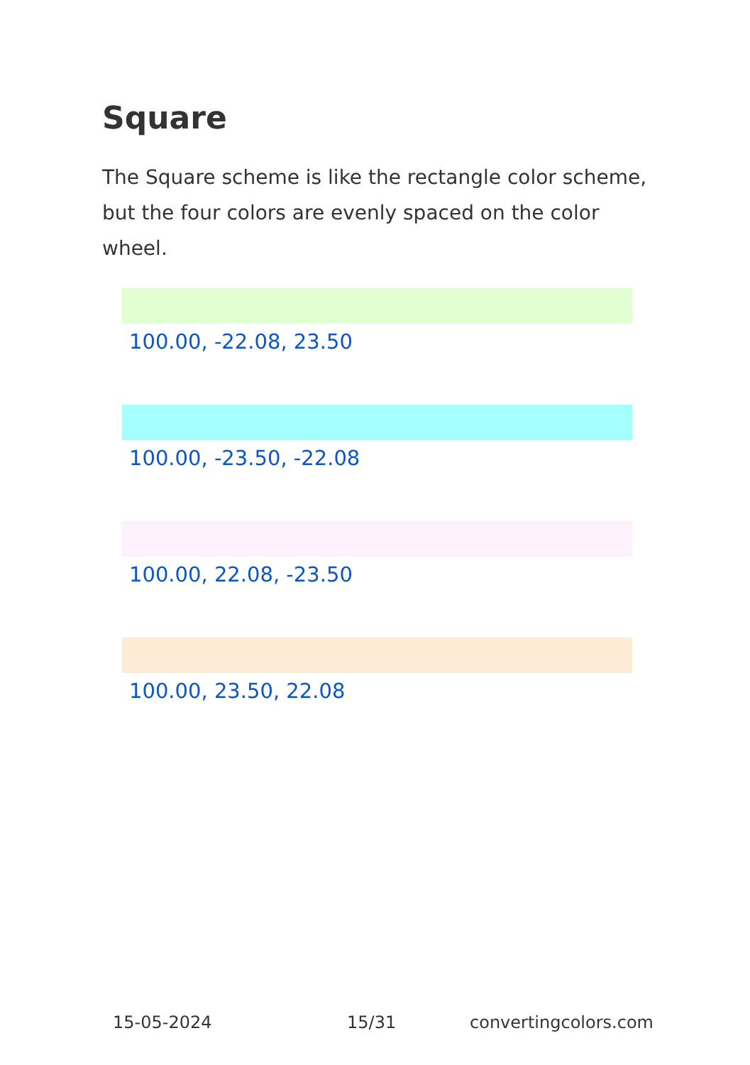Square
The Square scheme is like the rectangle color scheme, but the four colors are evenly spaced on the color wheel.
100.00, -22.08, 23.50
100.00, -23.50, -22.08
100.00, 22.08, -23.50
100.00, 23.50, 22.08
15-05-2024 15/31 convertingcolors.com